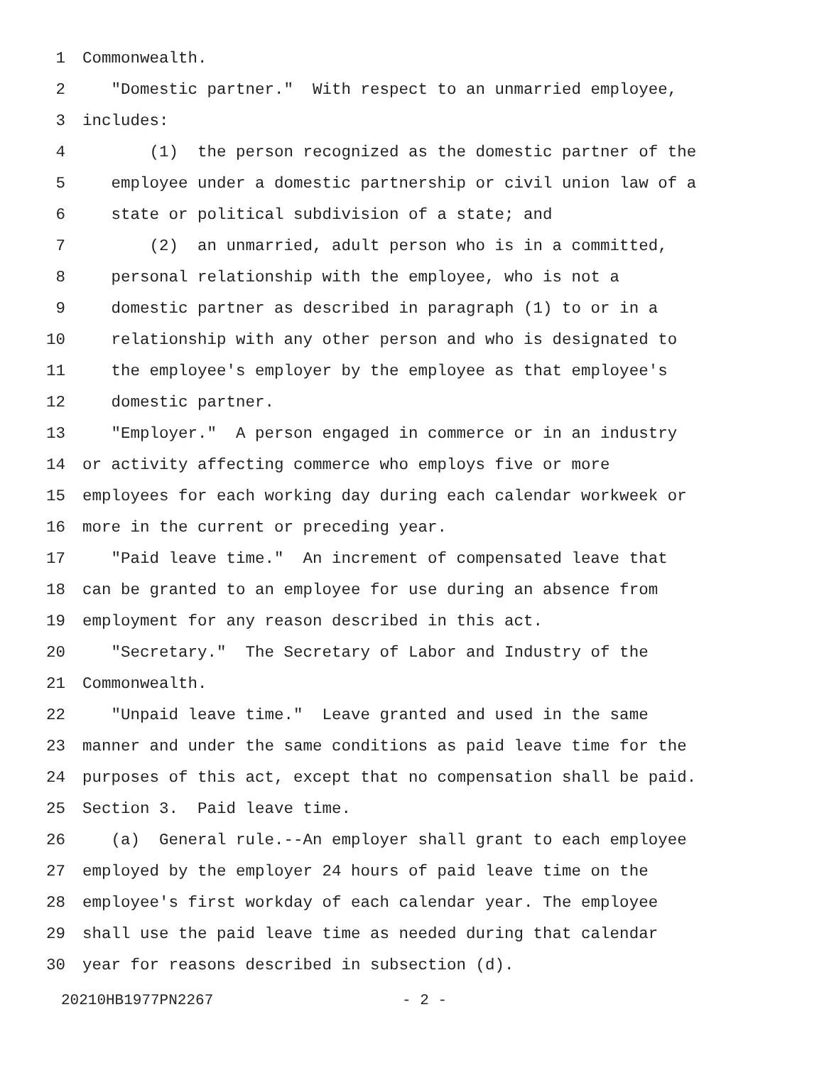1 Commonwealth.
2 "Domestic partner." With respect to an unmarried employee,
3 includes:
4 (1) the person recognized as the domestic partner of the
5 employee under a domestic partnership or civil union law of a
6 state or political subdivision of a state; and
7 (2) an unmarried, adult person who is in a committed,
8 personal relationship with the employee, who is not a
9 domestic partner as described in paragraph (1) to or in a
10 relationship with any other person and who is designated to
11 the employee's employer by the employee as that employee's
12 domestic partner.
13 "Employer." A person engaged in commerce or in an industry
14 or activity affecting commerce who employs five or more
15 employees for each working day during each calendar workweek or
16 more in the current or preceding year.
17 "Paid leave time." An increment of compensated leave that
18 can be granted to an employee for use during an absence from
19 employment for any reason described in this act.
20 "Secretary." The Secretary of Labor and Industry of the
21 Commonwealth.
22 "Unpaid leave time." Leave granted and used in the same
23 manner and under the same conditions as paid leave time for the
24 purposes of this act, except that no compensation shall be paid.
25 Section 3. Paid leave time.
26 (a) General rule.--An employer shall grant to each employee
27 employed by the employer 24 hours of paid leave time on the
28 employee's first workday of each calendar year. The employee
29 shall use the paid leave time as needed during that calendar
30 year for reasons described in subsection (d).
20210HB1977PN2267 - 2 -